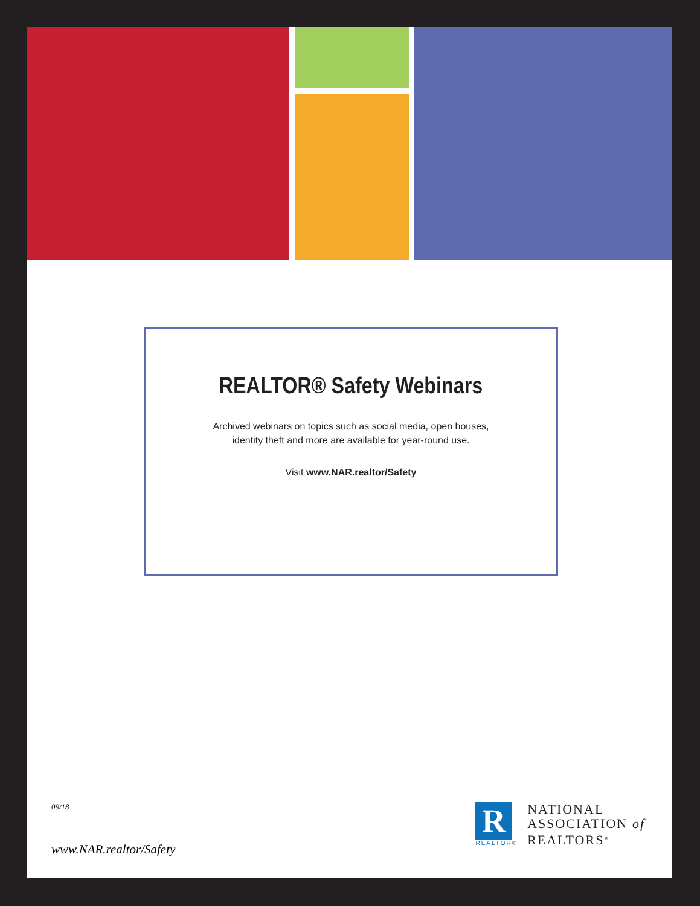REALTOR® Safety Webinars
Archived webinars on topics such as social media, open houses,
identity theft and more are available for year-round use.
Visit www.NAR.realtor/Safety
09/18
www.NAR.realtor/Safety
R
REALTOR®
NATIONAL
ASSOCIATION of
REALTORS<sup>®</sup>